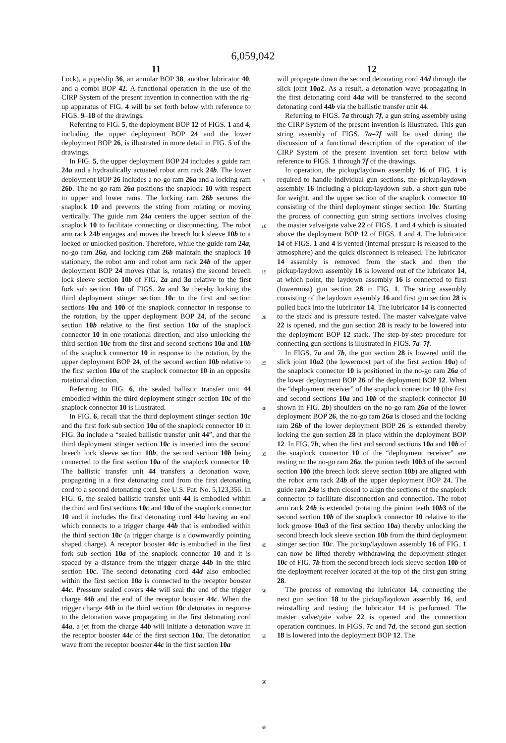6,059,042
11
Lock), a pipe/slip 36, an annular BOP 38, another lubricator 40, and a combi BOP 42. A functional operation in the use of the CIRP System of the present invention in connection with the rig-up apparatus of FIG. 4 will be set forth below with reference to FIGS. 9–18 of the drawings.
Referring to FIG. 5, the deployment BOP 12 of FIGS. 1 and 4, including the upper deployment BOP 24 and the lower deployment BOP 26, is illustrated in more detail in FIG. 5 of the drawings.
In FIG. 5, the upper deployment BOP 24 includes a guide ram 24a and a hydraulically actuated robot arm rack 24b. The lower deployment BOP 26 includes a no-go ram 26a and a locking ram 26b. The no-go ram 26a positions the snaplock 10 with respect to upper and lower rams. The locking ram 26b secures the snaplock 10 and prevents the string from rotating or moving vertically. The guide ram 24a centers the upper section of the snaplock 10 to facilitate connecting or disconnecting. The robot arm rack 24b engages and moves the breech lock sleeve 10b to a locked or unlocked position. Therefore, while the guide ram 24a, no-go ram 26a, and locking ram 26b maintain the snaplock 10 stationary, the robot arm and robot arm rack 24b of the upper deployment BOP 24 moves (that is, rotates) the second breech lock sleeve section 10b of FIG. 2a and 3a relative to the first fork sub section 10a of FIGS. 2a and 3a thereby locking the third deployment stinger section 10c to the first and section sections 10a and 10b of the snaplock connector in response to the rotation, by the upper deployment BOP 24, of the second section 10b relative to the first section 10a of the snaplock connector 10 in one rotational direction, and also unlocking the third section 10c from the first and second sections 10a and 10b of the snaplock connector 10 in response to the rotation, by the upper deployment BOP 24, of the second section 10b relative to the first section 10a of the snaplock connector 10 in an opposite rotational direction.
Referring to FIG. 6, the sealed ballistic transfer unit 44 embodied within the third deployment stinger section 10c of the snaplock connector 10 is illustrated.
In FIG. 6, recall that the third deployment stinger section 10c and the first fork sub section 10a of the snaplock connector 10 in FIG. 3a include a “sealed ballistic transfer unit 44”, and that the third deployment stinger section 10c is inserted into the second breech lock sleeve section 10b, the second section 10b being connected to the first section 10a of the snaplock connector 10. The ballistic transfer unit 44 transfers a detonation wave, propagating in a first detonating cord from the first detonating cord to a second detonating cord. See U.S. Pat. No. 5,123,356. In FIG. 6, the sealed ballistic transfer unit 44 is embodied within the third and first sections 10c and 10a of the snaplock connector 10 and it includes the first detonating cord 44a having an end which connects to a trigger charge 44b that is embodied within the third section 10c (a trigger charge is a downwardly pointing shaped charge). A receptor booster 44c is embodied in the first fork sub section 10a of the snaplock connector 10 and it is spaced by a distance from the trigger charge 44b in the third section 10c. The second detonating cord 44d also embodied within the first section 10a is connected to the receptor booster 44c. Pressure sealed covers 44e will seal the end of the trigger charge 44b and the end of the receptor booster 44c. When the trigger charge 44b in the third section 10c detonates in response to the detonation wave propagating in the first detonating cord 44a, a jet from the charge 44b will initiate a detonation wave in the receptor booster 44c of the first section 10a. The detonation wave from the receptor booster 44c in the first section 10a
5
10
15
20
25
30
35
40
45
50
55
60
65
12
will propagate down the second detonating cord 44d through the slick joint 10a2. As a result, a detonation wave propagating in the first detonating cord 44a will be transferred to the second detonating cord 44b via the ballistic transfer unit 44.
Referring to FIGS. 7a through 7f, a gun string assembly using the CIRP System of the present invention is illustrated. This gun string assembly of FIGS. 7a–7f will be used during the discussion of a functional description of the operation of the CIRP System of the present invention set forth below with reference to FIGS. 1 through 7f of the drawings.
In operation, the pickup/laydown assembly 16 of FIG. 1 is required to handle individual gun sections, the pickup/laydown assembly 16 including a pickup/laydown sub, a short gun tube for weight, and the upper section of the snaplock connector 10 consisting of the third deployment stinger section 10c. Starting the process of connecting gun string sections involves closing the master valve/gate valve 22 of FIGS. 1 and 4 which is situated above the deployment BOP 12 of FIGS. 1 and 4. The lubricator 14 of FIGS. 1 and 4 is vented (internal pressure is released to the atmosphere) and the quick disconnect is released. The lubricator 14 assembly is removed from the stack and then the pickup/laydown assembly 16 is lowered out of the lubricator 14, at which point, the laydown assembly 16 is connected to first (lowermost) gun section 28 in FIG. 1. The string assembly consisting of the laydown assembly 16 and first gun section 28 is pulled back into the lubricator 14. The lubricator 14 is connected to the stack and is pressure tested. The master valve/gate valve 22 is opened, and the gun section 28 is ready to be lowered into the deployment BOP 12 stack. The step-by-step procedure for connecting gun sections is illustrated in FIGS. 7a–7f.
In FIGS. 7a and 7b, the gun section 28 is lowered until the slick joint 10a2 (the lowermost part of the first section 10a) of the snaplock connector 10 is positioned in the no-go ram 26a of the lower deployment BOP 26 of the deployment BOP 12. When the “deployment receiver” of the snaplock connector 10 (the first and second sections 10a and 10b of the snaplock connector 10 shown in FIG. 2b) shoulders on the no-go ram 26a of the lower deployment BOP 26, the no-go ram 26a is closed and the locking ram 26b of the lower deployment BOP 26 is extended thereby locking the gun section 28 in place within the deployment BOP 12. In FIG. 7b, when the first and second sections 10a and 10b of the snaplock connector 10 of the “deployment receiver” are resting on the no-go ram 26a, the pinion teeth 10b3 of the second section 10b (the breech lock sleeve section 10b) are aligned with the robot arm rack 24b of the upper deployment BOP 24. The guide ram 24a is then closed to align the sections of the snaplock connector to facilitate disconnection and connection. The robot arm rack 24b is extended (rotating the pinion teeth 10b3 of the second section 10b of the snaplock connector 10 relative to the lock groove 10a3 of the first section 10a) thereby unlocking the second breech lock sleeve section 10b from the third deployment stinger section 10c. The pickup/laydown assembly 16 of FIG. 1 can now be lifted thereby withdrawing the deployment stinger 10c of FIG. 7b from the second breech lock sleeve section 10b of the deployment receiver located at the top of the first gun string 28.
The process of removing the lubricator 14, connecting the next gun section 18 to the pickup/laydown assembly 16, and reinstalling and testing the lubricator 14 is performed. The master valve/gate valve 22 is opened and the connection operation continues. In FIGS. 7c and 7d, the second gun section 18 is lowered into the deployment BOP 12. The